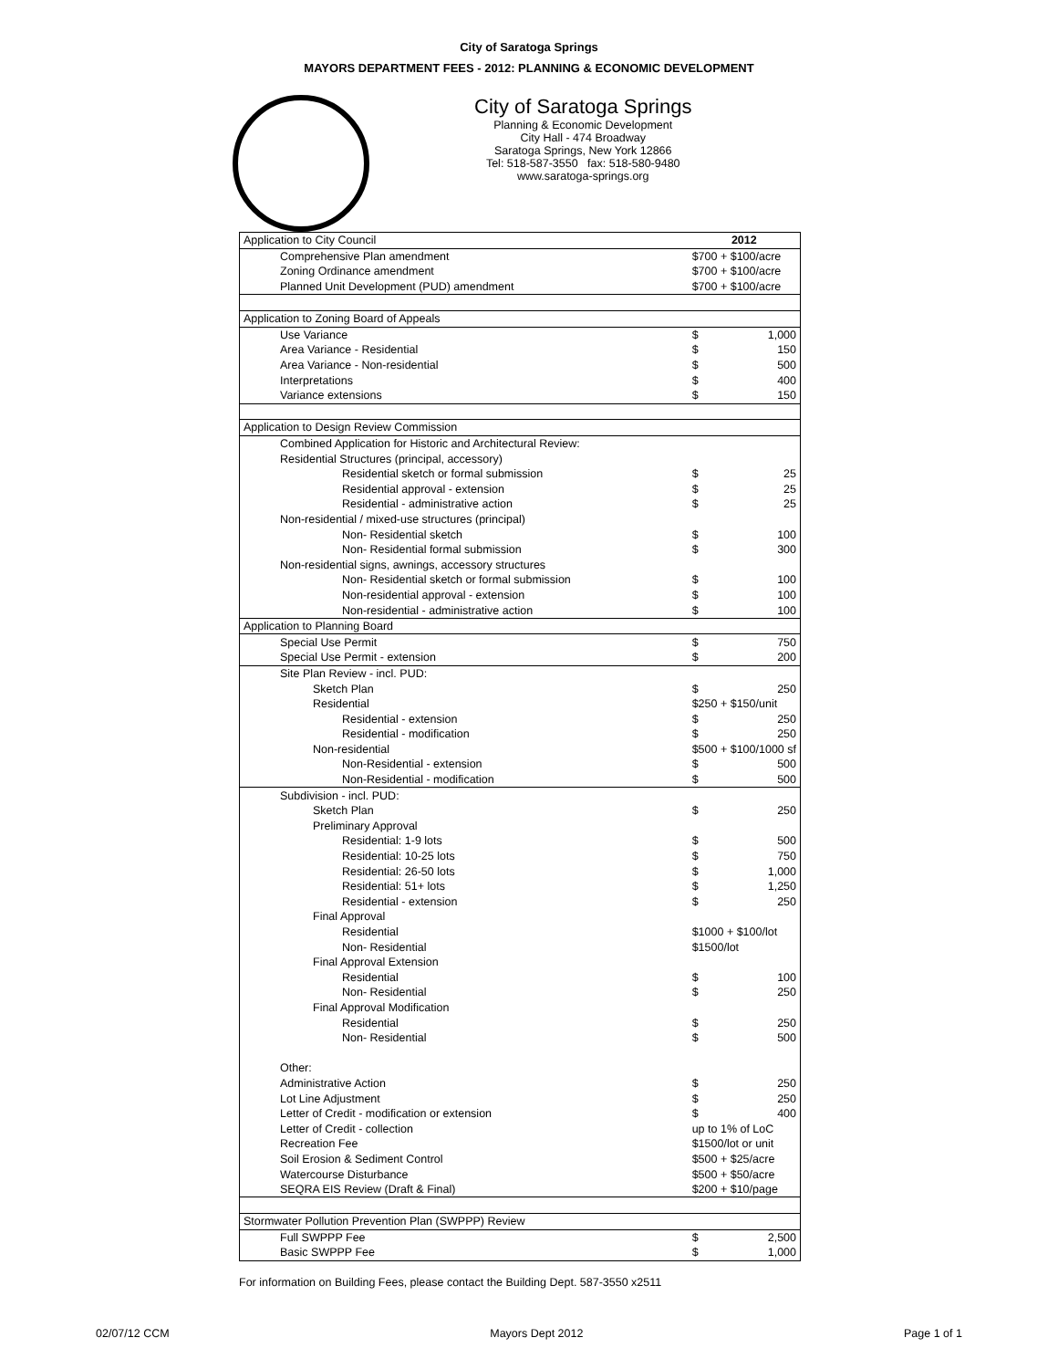City of Saratoga Springs
MAYORS DEPARTMENT FEES - 2012: PLANNING & ECONOMIC DEVELOPMENT
City of Saratoga Springs
Planning & Economic Development
City Hall - 474 Broadway
Saratoga Springs, New York 12866
Tel: 518-587-3550 fax: 518-580-9480
www.saratoga-springs.org
| Application to City Council | 2012 | |
| Comprehensive Plan amendment | $700 + $100/acre | |
| Zoning Ordinance amendment | $700 + $100/acre | |
| Planned Unit Development (PUD) amendment | $700 + $100/acre | |
| Application to Zoning Board of Appeals | | |
| Use Variance | $ | 1,000 |
| Area Variance - Residential | $ | 150 |
| Area Variance - Non-residential | $ | 500 |
| Interpretations | $ | 400 |
| Variance extensions | $ | 150 |
| Application to Design Review Commission | | |
| Combined Application for Historic and Architectural Review: | | |
| Residential Structures (principal, accessory) | | |
| Residential sketch or formal submission | $ | 25 |
| Residential approval - extension | $ | 25 |
| Residential - administrative action | $ | 25 |
| Non-residential / mixed-use structures (principal) | | |
| Non- Residential sketch | $ | 100 |
| Non- Residential formal submission | $ | 300 |
| Non-residential signs, awnings, accessory structures | | |
| Non- Residential sketch or formal submission | $ | 100 |
| Non-residential approval - extension | $ | 100 |
| Non-residential - administrative action | $ | 100 |
| Application to Planning Board | | |
| Special Use Permit | $ | 750 |
| Special Use Permit - extension | $ | 200 |
| Site Plan Review - incl. PUD: | | |
| Sketch Plan | $ | 250 |
| Residential | $250 + $150/unit | |
| Residential - extension | $ | 250 |
| Residential - modification | $ | 250 |
| Non-residential | $500 + $100/1000 sf | |
| Non-Residential - extension | $ | 500 |
| Non-Residential - modification | $ | 500 |
| Subdivision - incl. PUD: | | |
| Sketch Plan | $ | 250 |
| Preliminary Approval | | |
| Residential: 1-9 lots | $ | 500 |
| Residential: 10-25 lots | $ | 750 |
| Residential: 26-50 lots | $ | 1,000 |
| Residential: 51+ lots | $ | 1,250 |
| Residential - extension | $ | 250 |
| Final Approval | | |
| Residential | $1000 + $100/lot | |
| Non- Residential | $1500/lot | |
| Final Approval Extension | | |
| Residential | $ | 100 |
| Non- Residential | $ | 250 |
| Final Approval Modification | | |
| Residential | $ | 250 |
| Non- Residential | $ | 500 |
| Other: | | |
| Administrative Action | $ | 250 |
| Lot Line Adjustment | $ | 250 |
| Letter of Credit - modification or extension | $ | 400 |
| Letter of Credit - collection | up to 1% of LoC | |
| Recreation Fee | $1500/lot or unit | |
| Soil Erosion & Sediment Control | $500 + $25/acre | |
| Watercourse Disturbance | $500 + $50/acre | |
| SEQRA EIS Review (Draft & Final) | $200 + $10/page | |
| Stormwater Pollution Prevention Plan (SWPPP) Review | | |
| Full SWPPP Fee | $ | 2,500 |
| Basic SWPPP Fee | $ | 1,000 |
For information on Building Fees, please contact the Building Dept. 587-3550 x2511
02/07/12 CCM Mayors Dept 2012 Page 1 of 1